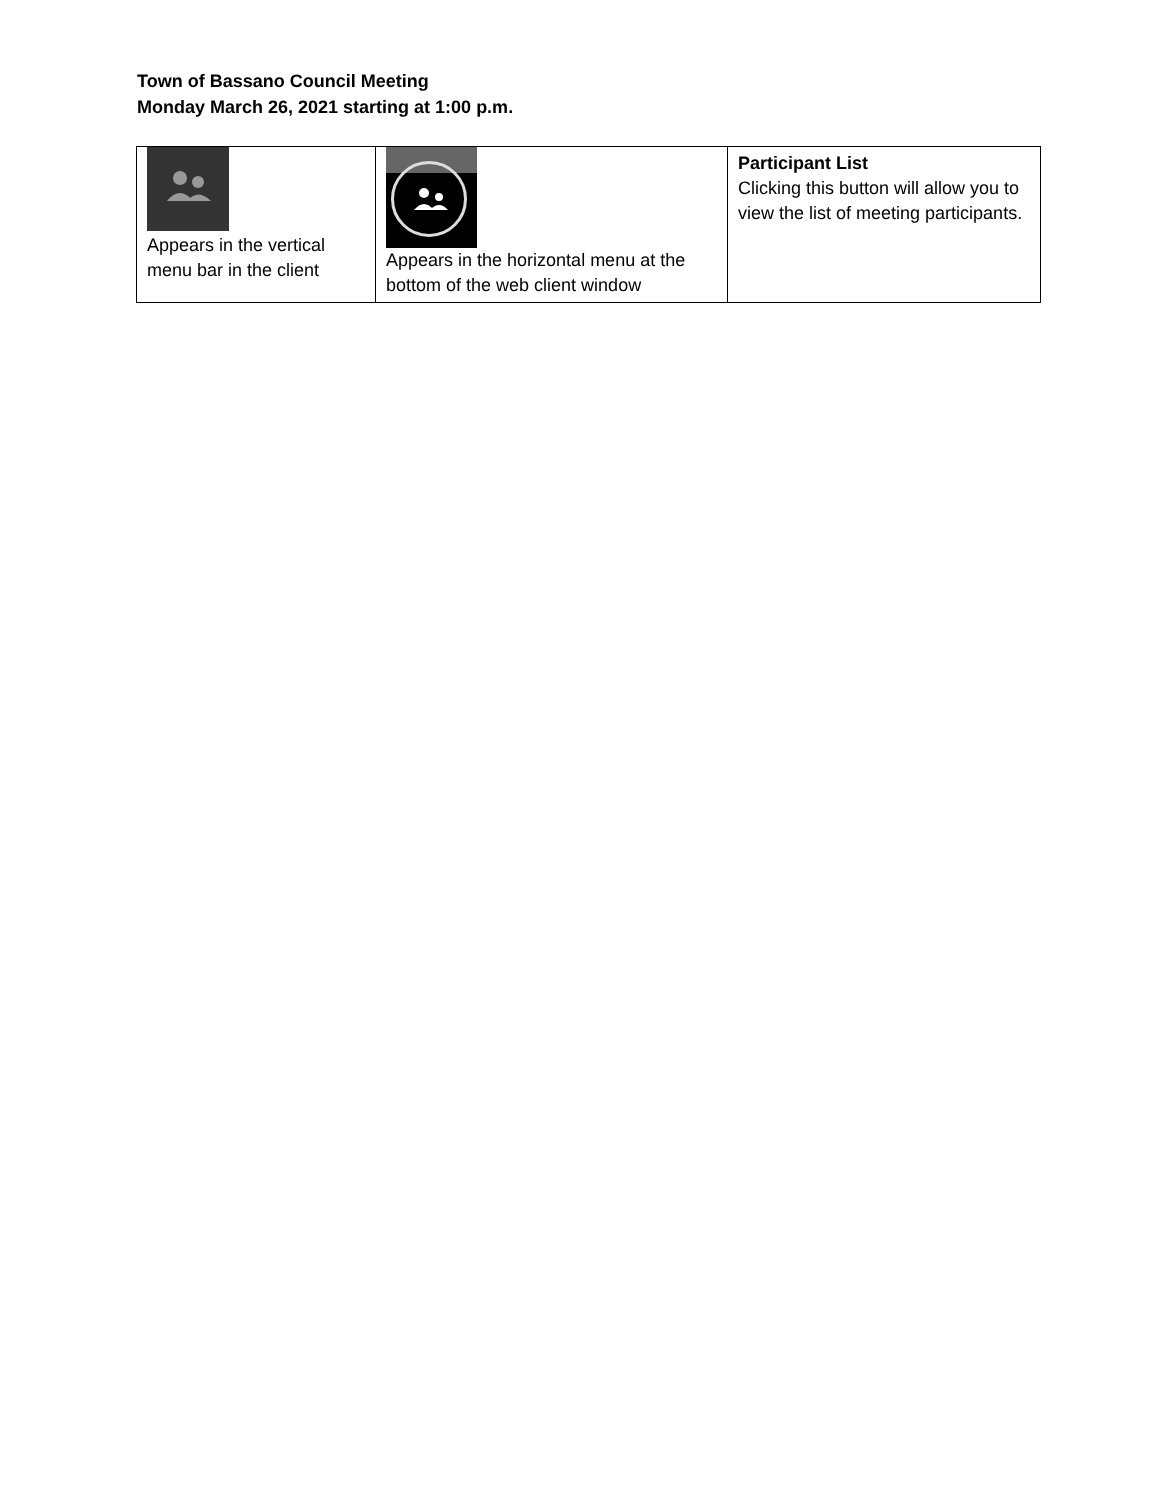Town of Bassano Council Meeting
Monday March 26, 2021 starting at 1:00 p.m.
| Appears in the vertical menu bar in the client | Appears in the horizontal menu at the bottom of the web client window | Participant List Clicking this button will allow you to view the list of meeting participants. |